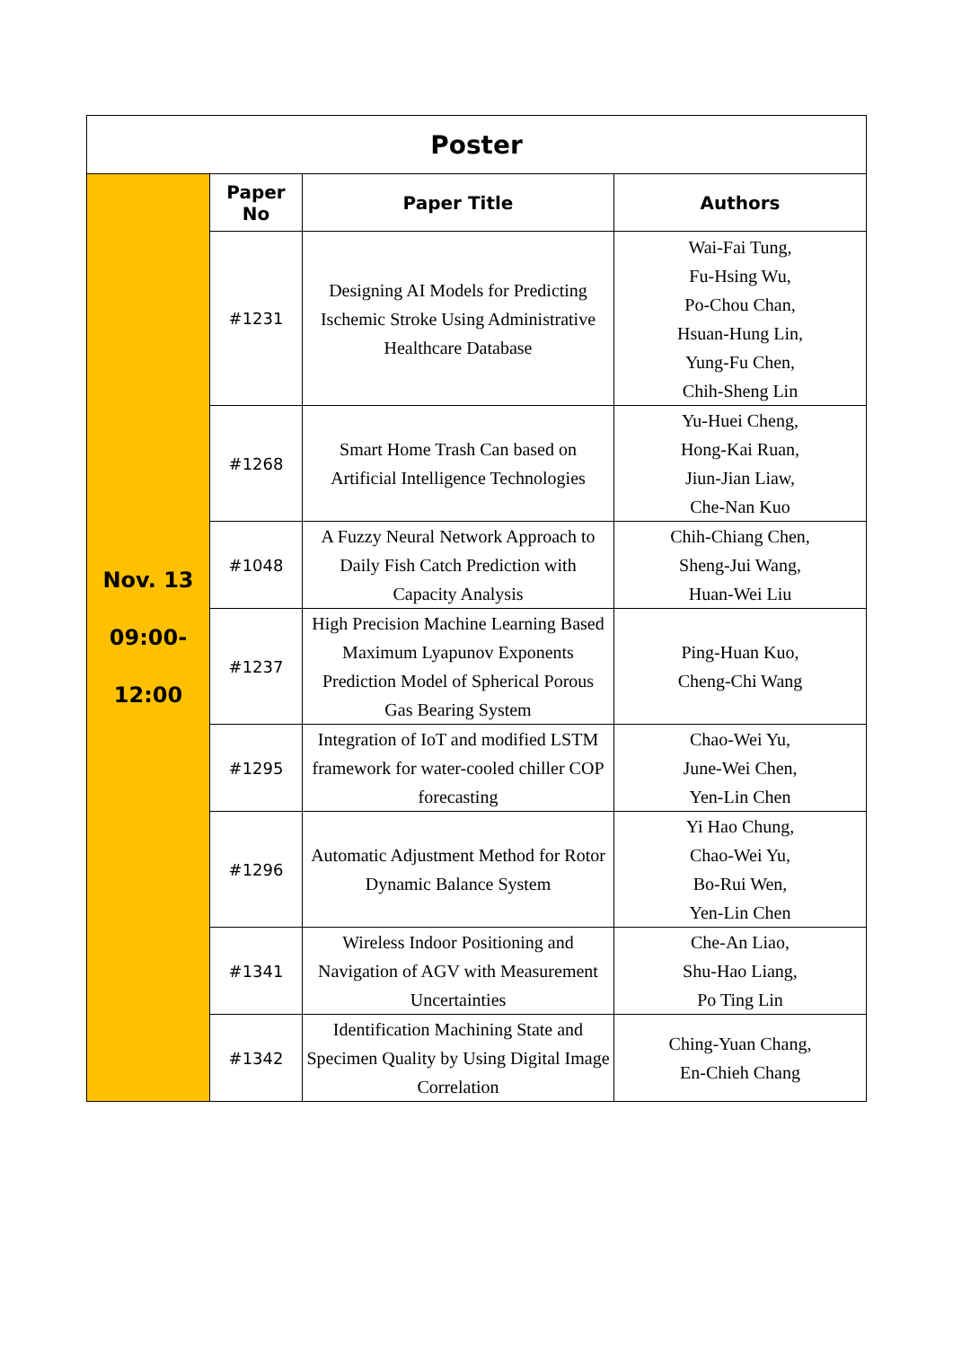| Poster | | | |
| --- | --- | --- | --- |
| Nov. 13 09:00- 12:00 | Paper No | Paper Title | Authors |
| | #1231 | Designing AI Models for Predicting Ischemic Stroke Using Administrative Healthcare Database | Wai-Fai Tung, Fu-Hsing Wu, Po-Chou Chan, Hsuan-Hung Lin, Yung-Fu Chen, Chih-Sheng Lin |
| | #1268 | Smart Home Trash Can based on Artificial Intelligence Technologies | Yu-Huei Cheng, Hong-Kai Ruan, Jiun-Jian Liaw, Che-Nan Kuo |
| | #1048 | A Fuzzy Neural Network Approach to Daily Fish Catch Prediction with Capacity Analysis | Chih-Chiang Chen, Sheng-Jui Wang, Huan-Wei Liu |
| | #1237 | High Precision Machine Learning Based Maximum Lyapunov Exponents Prediction Model of Spherical Porous Gas Bearing System | Ping-Huan Kuo, Cheng-Chi Wang |
| | #1295 | Integration of IoT and modified LSTM framework for water-cooled chiller COP forecasting | Chao-Wei Yu, June-Wei Chen, Yen-Lin Chen |
| | #1296 | Automatic Adjustment Method for Rotor Dynamic Balance System | Yi Hao Chung, Chao-Wei Yu, Bo-Rui Wen, Yen-Lin Chen |
| | #1341 | Wireless Indoor Positioning and Navigation of AGV with Measurement Uncertainties | Che-An Liao, Shu-Hao Liang, Po Ting Lin |
| | #1342 | Identification Machining State and Specimen Quality by Using Digital Image Correlation | Ching-Yuan Chang, En-Chieh Chang |